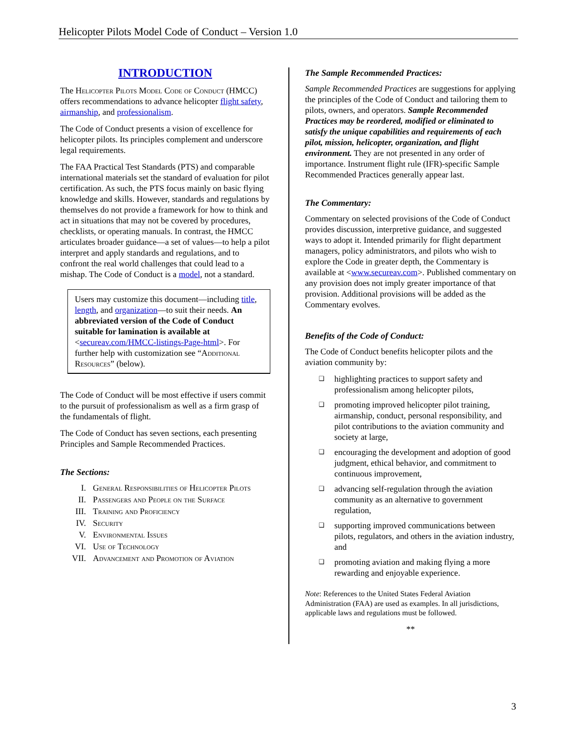Helicopter Pilots Model Code of Conduct – Version 1.0
INTRODUCTION
The Helicopter Pilots Model Code of Conduct (HMCC) offers recommendations to advance helicopter flight safety, airmanship, and professionalism.
The Code of Conduct presents a vision of excellence for helicopter pilots. Its principles complement and underscore legal requirements.
The FAA Practical Test Standards (PTS) and comparable international materials set the standard of evaluation for pilot certification. As such, the PTS focus mainly on basic flying knowledge and skills. However, standards and regulations by themselves do not provide a framework for how to think and act in situations that may not be covered by procedures, checklists, or operating manuals. In contrast, the HMCC articulates broader guidance—a set of values—to help a pilot interpret and apply standards and regulations, and to confront the real world challenges that could lead to a mishap. The Code of Conduct is a model, not a standard.
Users may customize this document—including title, length, and organization—to suit their needs. An abbreviated version of the Code of Conduct suitable for lamination is available at <secureav.com/HMCC-listings-Page-html>. For further help with customization see “Additional Resources” (below).
The Code of Conduct will be most effective if users commit to the pursuit of professionalism as well as a firm grasp of the fundamentals of flight.
The Code of Conduct has seven sections, each presenting Principles and Sample Recommended Practices.
The Sections:
I. General Responsibilities of Helicopter Pilots
II. Passengers and People on the Surface
III. Training and Proficiency
IV. Security
V. Environmental Issues
VI. Use of Technology
VII. Advancement and Promotion of Aviation
The Sample Recommended Practices:
Sample Recommended Practices are suggestions for applying the principles of the Code of Conduct and tailoring them to pilots, owners, and operators. Sample Recommended Practices may be reordered, modified or eliminated to satisfy the unique capabilities and requirements of each pilot, mission, helicopter, organization, and flight environment. They are not presented in any order of importance. Instrument flight rule (IFR)-specific Sample Recommended Practices generally appear last.
The Commentary:
Commentary on selected provisions of the Code of Conduct provides discussion, interpretive guidance, and suggested ways to adopt it. Intended primarily for flight department managers, policy administrators, and pilots who wish to explore the Code in greater depth, the Commentary is available at <www.secureav.com>. Published commentary on any provision does not imply greater importance of that provision. Additional provisions will be added as the Commentary evolves.
Benefits of the Code of Conduct:
The Code of Conduct benefits helicopter pilots and the aviation community by:
❑
highlighting practices to support safety and professionalism among helicopter pilots,
❑
promoting improved helicopter pilot training, airmanship, conduct, personal responsibility, and pilot contributions to the aviation community and society at large,
❑
encouraging the development and adoption of good judgment, ethical behavior, and commitment to continuous improvement,
❑
advancing self-regulation through the aviation community as an alternative to government regulation,
❑
supporting improved communications between pilots, regulators, and others in the aviation industry, and
❑
promoting aviation and making flying a more rewarding and enjoyable experience.
Note: References to the United States Federal Aviation Administration (FAA) are used as examples. In all jurisdictions, applicable laws and regulations must be followed.
**
3